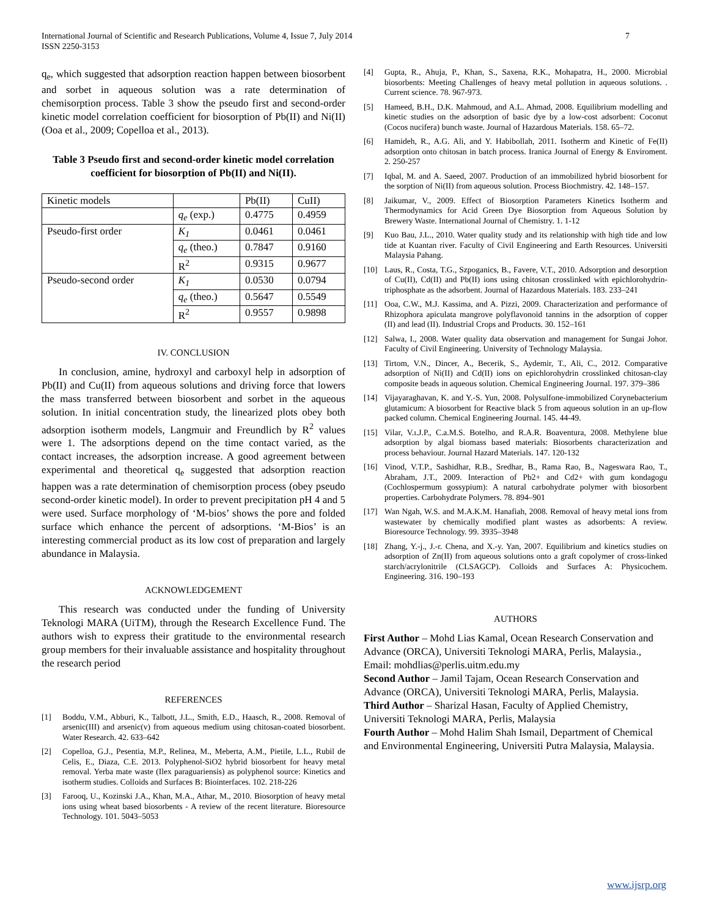International Journal of Scientific and Research Publications, Volume 4, Issue 7, July 2014
ISSN 2250-3153
7
q<sub>e</sub>, which suggested that adsorption reaction happen between biosorbent and sorbet in aqueous solution was a rate determination of chemisorption process. Table 3 show the pseudo first and second-order kinetic model correlation coefficient for biosorption of Pb(II) and Ni(II) (Ooa et al., 2009; Copelloa et al., 2013).
Table 3 Pseudo first and second-order kinetic model correlation coefficient for biosorption of Pb(II) and Ni(II).
| Kinetic models | | Pb(II) | CuII) |
| --- | --- | --- | --- |
| | q<sub>e</sub> (exp.) | 0.4775 | 0.4959 |
| Pseudo-first order | K<sub>1</sub> | 0.0461 | 0.0461 |
| | q<sub>e</sub> (theo.) | 0.7847 | 0.9160 |
| | R<sup>2</sup> | 0.9315 | 0.9677 |
| Pseudo-second order | K<sub>1</sub> | 0.0530 | 0.0794 |
| | q<sub>e</sub> (theo.) | 0.5647 | 0.5549 |
| | R<sup>2</sup> | 0.9557 | 0.9898 |
IV. CONCLUSION
In conclusion, amine, hydroxyl and carboxyl help in adsorption of Pb(II) and Cu(II) from aqueous solutions and driving force that lowers the mass transferred between biosorbent and sorbet in the aqueous solution. In initial concentration study, the linearized plots obey both adsorption isotherm models, Langmuir and Freundlich by R<sup>2</sup> values were 1. The adsorptions depend on the time contact varied, as the contact increases, the adsorption increase. A good agreement between experimental and theoretical q<sub>e</sub> suggested that adsorption reaction happen was a rate determination of chemisorption process (obey pseudo second-order kinetic model). In order to prevent precipitation pH 4 and 5 were used. Surface morphology of ‘M-bios’ shows the pore and folded surface which enhance the percent of adsorptions. ‘M-Bios’ is an interesting commercial product as its low cost of preparation and largely abundance in Malaysia.
ACKNOWLEDGEMENT
This research was conducted under the funding of University Teknologi MARA (UiTM), through the Research Excellence Fund. The authors wish to express their gratitude to the environmental research group members for their invaluable assistance and hospitality throughout the research period
REFERENCES
[1] Boddu, V.M., Abburi, K., Talbott, J.L., Smith, E.D., Haasch, R., 2008. Removal of arsenic(III) and arsenic(v) from aqueous medium using chitosan-coated biosorbent. Water Research. 42. 633–642
[2] Copelloa, G.J., Pesentia, M.P., Relinea, M., Meberta, A.M., Pietile, L.L., Rubil de Celis, E., Diaza, C.E. 2013. Polyphenol-SiO2 hybrid biosorbent for heavy metal removal. Yerba mate waste (Ilex paraguariensis) as polyphenol source: Kinetics and isotherm studies. Colloids and Surfaces B: Biointerfaces. 102. 218-226
[3] Farooq, U., Kozinski J.A., Khan, M.A., Athar, M., 2010. Biosorption of heavy metal ions using wheat based biosorbents - A review of the recent literature. Bioresource Technology. 101. 5043–5053
[4] Gupta, R., Ahuja, P., Khan, S., Saxena, R.K., Mohapatra, H., 2000. Microbial biosorbents: Meeting Challenges of heavy metal pollution in aqueous solutions. . Current science. 78. 967-973.
[5] Hameed, B.H., D.K. Mahmoud, and A.L. Ahmad, 2008. Equilibrium modelling and kinetic studies on the adsorption of basic dye by a low-cost adsorbent: Coconut (Cocos nucifera) bunch waste. Journal of Hazardous Materials. 158. 65–72.
[6] Hamideh, R., A.G. Ali, and Y. Habibollah, 2011. Isotherm and Kinetic of Fe(II) adsorption onto chitosan in batch process. Iranica Journal of Energy & Enviroment. 2. 250-257
[7] Iqbal, M. and A. Saeed, 2007. Production of an immobilized hybrid biosorbent for the sorption of Ni(II) from aqueous solution. Process Biochmistry. 42. 148–157.
[8] Jaikumar, V., 2009. Effect of Biosorption Parameters Kinetics Isotherm and Thermodynamics for Acid Green Dye Biosorption from Aqueous Solution by Brewery Waste. International Journal of Chemistry. 1. 1-12
[9] Kuo Bau, J.L., 2010. Water quality study and its relationship with high tide and low tide at Kuantan river. Faculty of Civil Engineering and Earth Resources. Universiti Malaysia Pahang.
[10] Laus, R., Costa, T.G., Szpoganics, B., Favere, V.T., 2010. Adsorption and desorption of Cu(II), Cd(II) and Pb(II) ions using chitosan crosslinked with epichlorohydrin-triphosphate as the adsorbent. Journal of Hazardous Materials. 183. 233–241
[11] Ooa, C.W., M.J. Kassima, and A. Pizzi, 2009. Characterization and performance of Rhizophora apiculata mangrove polyflavonoid tannins in the adsorption of copper (II) and lead (II). Industrial Crops and Products. 30. 152–161
[12] Salwa, I., 2008. Water quality data observation and management for Sungai Johor. Faculty of Civil Engineering. University of Technology Malaysia.
[13] Tirtom, V.N., Dincer, A., Becerik, S., Aydemir, T., Ali, C., 2012. Comparative adsorption of Ni(II) and Cd(II) ions on epichlorohydrin crosslinked chitosan-clay composite beads in aqueous solution. Chemical Engineering Journal. 197. 379–386
[14] Vijayaraghavan, K. and Y.-S. Yun, 2008. Polysulfone-immobilized Corynebacterium glutamicum: A biosorbent for Reactive black 5 from aqueous solution in an up-flow packed column. Chemical Engineering Journal. 145. 44-49.
[15] Vilar, V.ı.J.P., C.a.M.S. Botelho, and R.A.R. Boaventura, 2008. Methylene blue adsorption by algal biomass based materials: Biosorbents characterization and process behaviour. Journal Hazard Materials. 147. 120-132
[16] Vinod, V.T.P., Sashidhar, R.B., Sredhar, B., Rama Rao, B., Nageswara Rao, T., Abraham, J.T., 2009. Interaction of Pb2+ and Cd2+ with gum kondagogu (Cochlospermum gossypium): A natural carbohydrate polymer with biosorbent properties. Carbohydrate Polymers. 78. 894–901
[17] Wan Ngah, W.S. and M.A.K.M. Hanafiah, 2008. Removal of heavy metal ions from wastewater by chemically modified plant wastes as adsorbents: A review. Bioresource Technology. 99. 3935–3948
[18] Zhang, Y.-j., J.-r. Chena, and X.-y. Yan, 2007. Equilibrium and kinetics studies on adsorption of Zn(II) from aqueous solutions onto a graft copolymer of cross-linked starch/acrylonitrile (CLSAGCP). Colloids and Surfaces A: Physicochem. Engineering. 316. 190–193
AUTHORS
First Author – Mohd Lias Kamal, Ocean Research Conservation and Advance (ORCA), Universiti Teknologi MARA, Perlis, Malaysia., Email: mohdlias@perlis.uitm.edu.my
Second Author – Jamil Tajam, Ocean Research Conservation and Advance (ORCA), Universiti Teknologi MARA, Perlis, Malaysia.
Third Author – Sharizal Hasan, Faculty of Applied Chemistry, Universiti Teknologi MARA, Perlis, Malaysia
Fourth Author – Mohd Halim Shah Ismail, Department of Chemical and Environmental Engineering, Universiti Putra Malaysia, Malaysia.
www.ijsrp.org